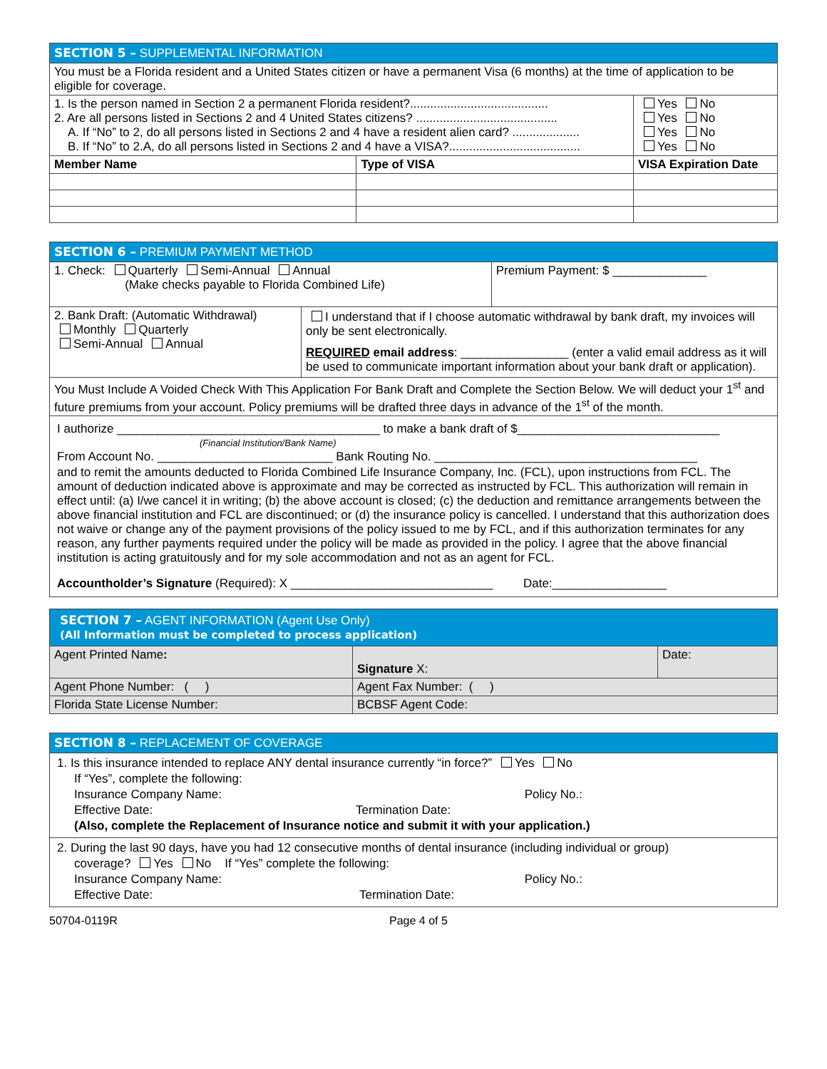| SECTION 5 – SUPPLEMENTAL INFORMATION | | | |
| You must be a Florida resident and a United States citizen or have a permanent Visa (6 months) at the time of application to be eligible for coverage. | | | |
| 1. Is the person named in Section 2 a permanent Florida resident?......................................... 2. Are all persons listed in Sections 2 and 4 United States citizens? .......................................... A. If “No” to 2, do all persons listed in Sections 2 and 4 have a resident alien card? .................... B. If “No” to 2.A, do all persons listed in Sections 2 and 4 have a VISA?....................................... | | | Yes No Yes No Yes No Yes No |
| Member Name | Type of VISA | VISA Expiration Date | |
| SECTION 6 – PREMIUM PAYMENT METHOD | |
| 1. Check: Quarterly Semi-Annual Annual (Make checks payable to Florida Combined Life) | Premium Payment: $ ______________ |
| 2. Bank Draft: (Automatic Withdrawal) Monthly Quarterly Semi-Annual Annual | I understand that if I choose automatic withdrawal by bank draft, my invoices will only be sent electronically. REQUIRED email address : ________________ (enter a valid email address as it will be used to communicate important information about your bank draft or application). |
| You Must Include A Voided Check With This Application For Bank Draft and Complete the Section Below. We will deduct your 1<sup>st</sup> and future premiums from your account. Policy premiums will be drafted three days in advance of the 1<sup>st</sup> of the month. | |
| I authorize _______________________________________ to make a bank draft of $______________________________ (Financial Institution/Bank Name) From Account No. __________________________ Bank Routing No. _______________________________________ and to remit the amounts deducted to Florida Combined Life Insurance Company, Inc. (FCL), upon instructions from FCL. The amount of deduction indicated above is approximate and may be corrected as instructed by FCL. This authorization will remain in effect until: (a) I/we cancel it in writing; (b) the above account is closed; (c) the deduction and remittance arrangements between the above financial institution and FCL are discontinued; or (d) the insurance policy is cancelled. I understand that this authorization does not waive or change any of the payment provisions of the policy issued to me by FCL, and if this authorization terminates for any reason, any further payments required under the policy will be made as provided in the policy. I agree that the above financial institution is acting gratuitously and for my sole accommodation and not as an agent for FCL. Accountholder’s Signature (Required): X ______________________________ Date:_________________ | |
| SECTION 7 – AGENT INFORMATION (Agent Use Only) (All Information must be completed to process application) | | |
| Agent Printed Name : | Signature X: | Date: |
| Agent Phone Number: ( ) | Agent Fax Number: ( ) | |
| Florida State License Number: | BCBSF Agent Code: | |
| SECTION 8 – REPLACEMENT OF COVERAGE |
| 1. Is this insurance intended to replace ANY dental insurance currently “in force?” Yes No If “Yes”, complete the following: Insurance Company Name: Policy No.: Effective Date: Termination Date: (Also, complete the Replacement of Insurance notice and submit it with your application.) |
| 2. During the last 90 days, have you had 12 consecutive months of dental insurance (including individual or group) coverage? Yes No If “Yes” complete the following: Insurance Company Name: Policy No.: Effective Date: Termination Date: |
50704-0119R Page 4 of 5